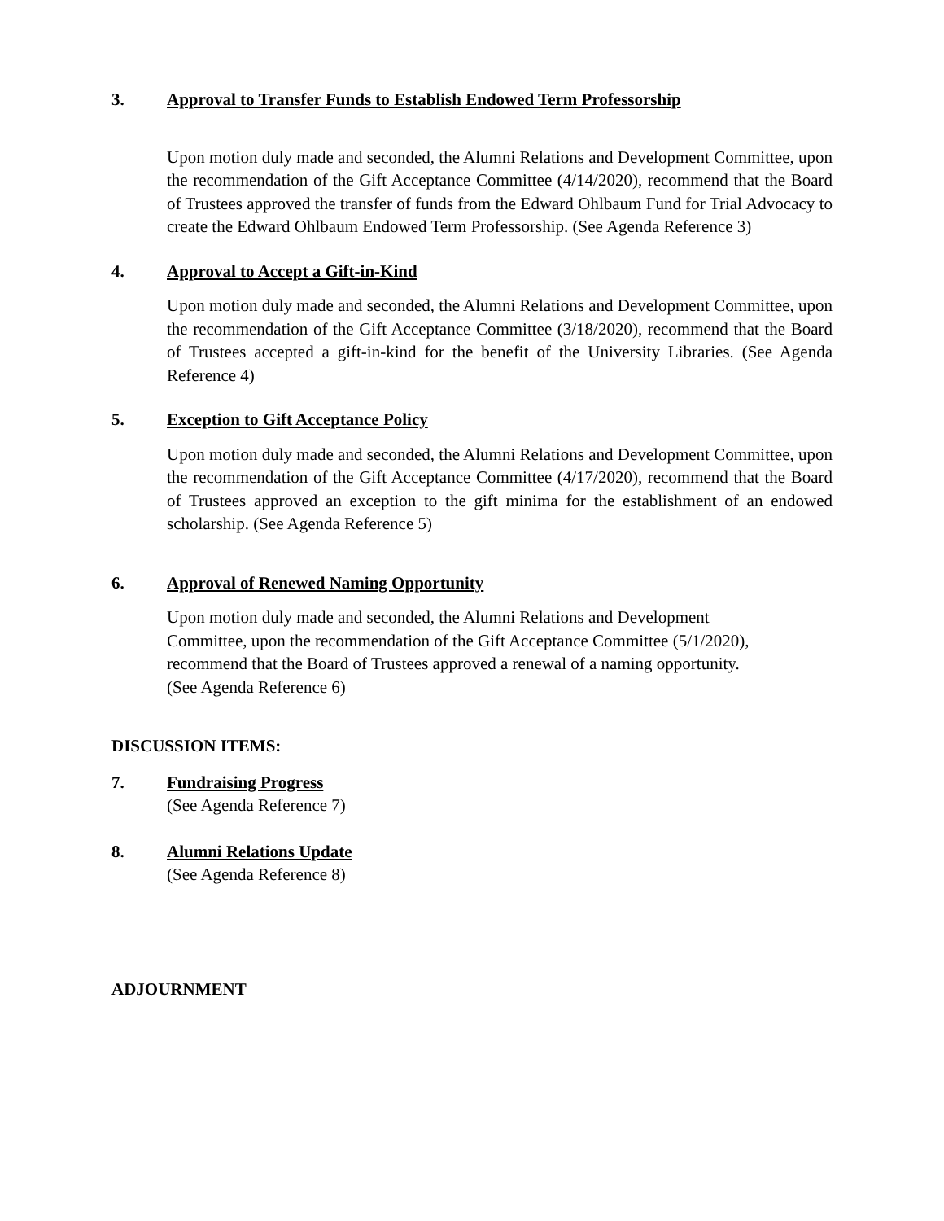3. Approval to Transfer Funds to Establish Endowed Term Professorship
Upon motion duly made and seconded, the Alumni Relations and Development Committee, upon the recommendation of the Gift Acceptance Committee (4/14/2020), recommend that the Board of Trustees approved the transfer of funds from the Edward Ohlbaum Fund for Trial Advocacy to create the Edward Ohlbaum Endowed Term Professorship. (See Agenda Reference 3)
4. Approval to Accept a Gift-in-Kind
Upon motion duly made and seconded, the Alumni Relations and Development Committee, upon the recommendation of the Gift Acceptance Committee (3/18/2020), recommend that the Board of Trustees accepted a gift-in-kind for the benefit of the University Libraries. (See Agenda Reference 4)
5. Exception to Gift Acceptance Policy
Upon motion duly made and seconded, the Alumni Relations and Development Committee, upon the recommendation of the Gift Acceptance Committee (4/17/2020), recommend that the Board of Trustees approved an exception to the gift minima for the establishment of an endowed scholarship. (See Agenda Reference 5)
6. Approval of Renewed Naming Opportunity
Upon motion duly made and seconded, the Alumni Relations and Development
Committee, upon the recommendation of the Gift Acceptance Committee (5/1/2020),
recommend that the Board of Trustees approved a renewal of a naming opportunity.
(See Agenda Reference 6)
DISCUSSION ITEMS:
7. Fundraising Progress
(See Agenda Reference 7)
8. Alumni Relations Update
(See Agenda Reference 8)
ADJOURNMENT